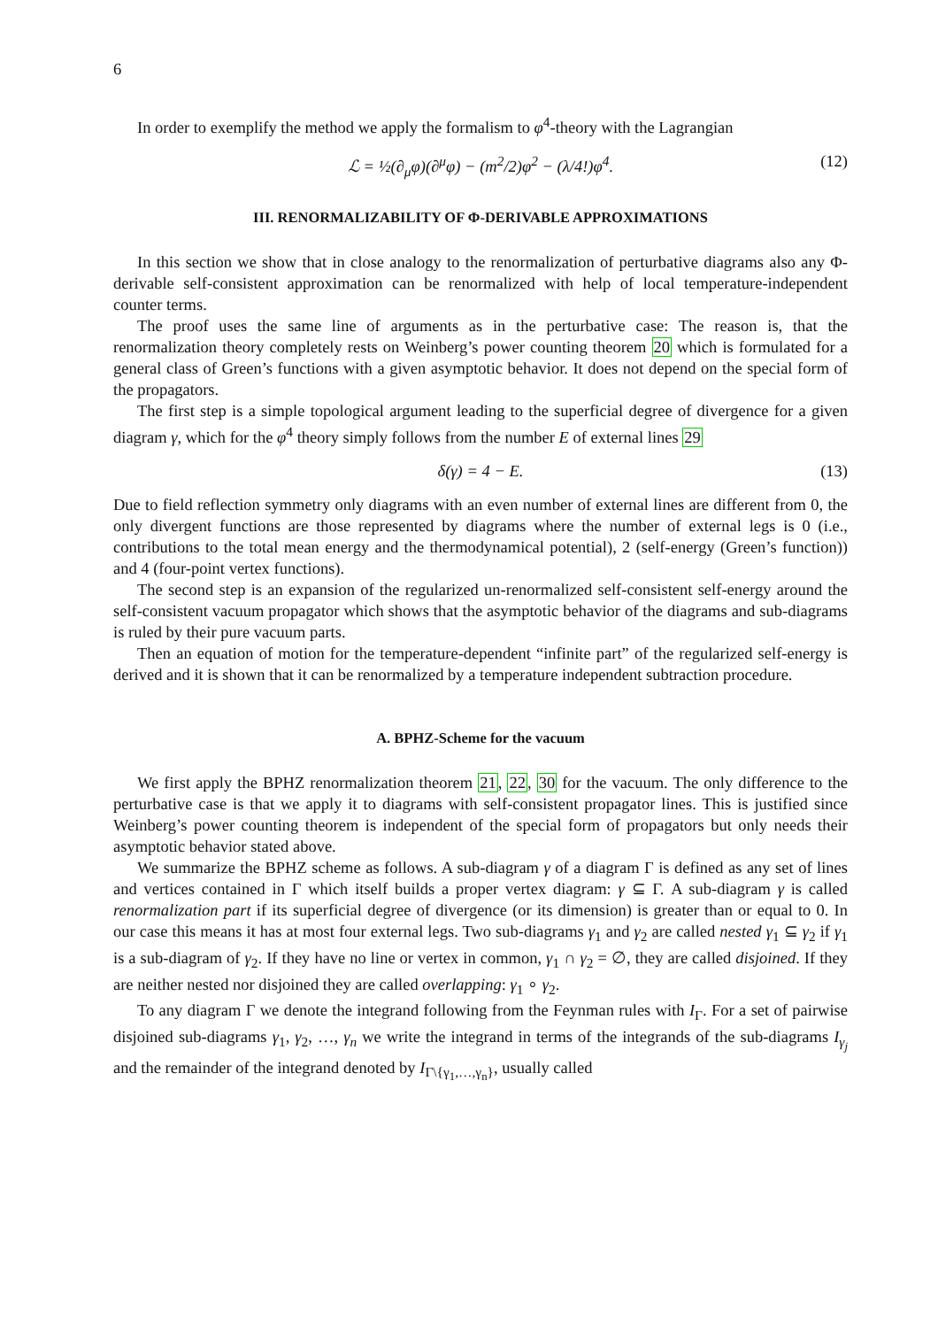6
In order to exemplify the method we apply the formalism to φ<sup>4</sup>-theory with the Lagrangian
ℒ = ½(∂<sub>μ</sub>φ)(∂<sup>μ</sup>φ) − (m<sup>2</sup>/2)φ<sup>2</sup> − (λ/4!)φ<sup>4</sup>. (12)
III. RENORMALIZABILITY OF Φ-DERIVABLE APPROXIMATIONS
In this section we show that in close analogy to the renormalization of perturbative diagrams also any Φ-derivable self-consistent approximation can be renormalized with help of local temperature-independent counter terms.
The proof uses the same line of arguments as in the perturbative case: The reason is, that the renormalization theory completely rests on Weinberg’s power counting theorem 20 which is formulated for a general class of Green’s functions with a given asymptotic behavior. It does not depend on the special form of the propagators.
The first step is a simple topological argument leading to the superficial degree of divergence for a given diagram γ, which for the φ<sup>4</sup> theory simply follows from the number E of external lines 29
δ(γ) = 4 − E. (13)
Due to field reflection symmetry only diagrams with an even number of external lines are different from 0, the only divergent functions are those represented by diagrams where the number of external legs is 0 (i.e., contributions to the total mean energy and the thermodynamical potential), 2 (self-energy (Green’s function)) and 4 (four-point vertex functions).
The second step is an expansion of the regularized un-renormalized self-consistent self-energy around the self-consistent vacuum propagator which shows that the asymptotic behavior of the diagrams and sub-diagrams is ruled by their pure vacuum parts.
Then an equation of motion for the temperature-dependent “infinite part” of the regularized self-energy is derived and it is shown that it can be renormalized by a temperature independent subtraction procedure.
A. BPHZ-Scheme for the vacuum
We first apply the BPHZ renormalization theorem 21, 22, 30 for the vacuum. The only difference to the perturbative case is that we apply it to diagrams with self-consistent propagator lines. This is justified since Weinberg’s power counting theorem is independent of the special form of propagators but only needs their asymptotic behavior stated above.
We summarize the BPHZ scheme as follows. A sub-diagram γ of a diagram Γ is defined as any set of lines and vertices contained in Γ which itself builds a proper vertex diagram: γ ⊆ Γ. A sub-diagram γ is called renormalization part if its superficial degree of divergence (or its dimension) is greater than or equal to 0. In our case this means it has at most four external legs. Two sub-diagrams γ<sub>1</sub> and γ<sub>2</sub> are called nested γ<sub>1</sub> ⊆ γ<sub>2</sub> if γ<sub>1</sub> is a sub-diagram of γ<sub>2</sub>. If they have no line or vertex in common, γ<sub>1</sub> ∩ γ<sub>2</sub> = ∅, they are called disjoined. If they are neither nested nor disjoined they are called overlapping: γ<sub>1</sub> ∘ γ<sub>2</sub>.
To any diagram Γ we denote the integrand following from the Feynman rules with I<sub>Γ</sub>. For a set of pairwise disjoined sub-diagrams γ<sub>1</sub>, γ<sub>2</sub>, …, γ<sub>n</sub> we write the integrand in terms of the integrands of the sub-diagrams I<sub>γ<sub>j</sub></sub> and the remainder of the integrand denoted by I<sub>Γ\{γ<sub>1</sub>,…,γ<sub>n</sub>}</sub>, usually called